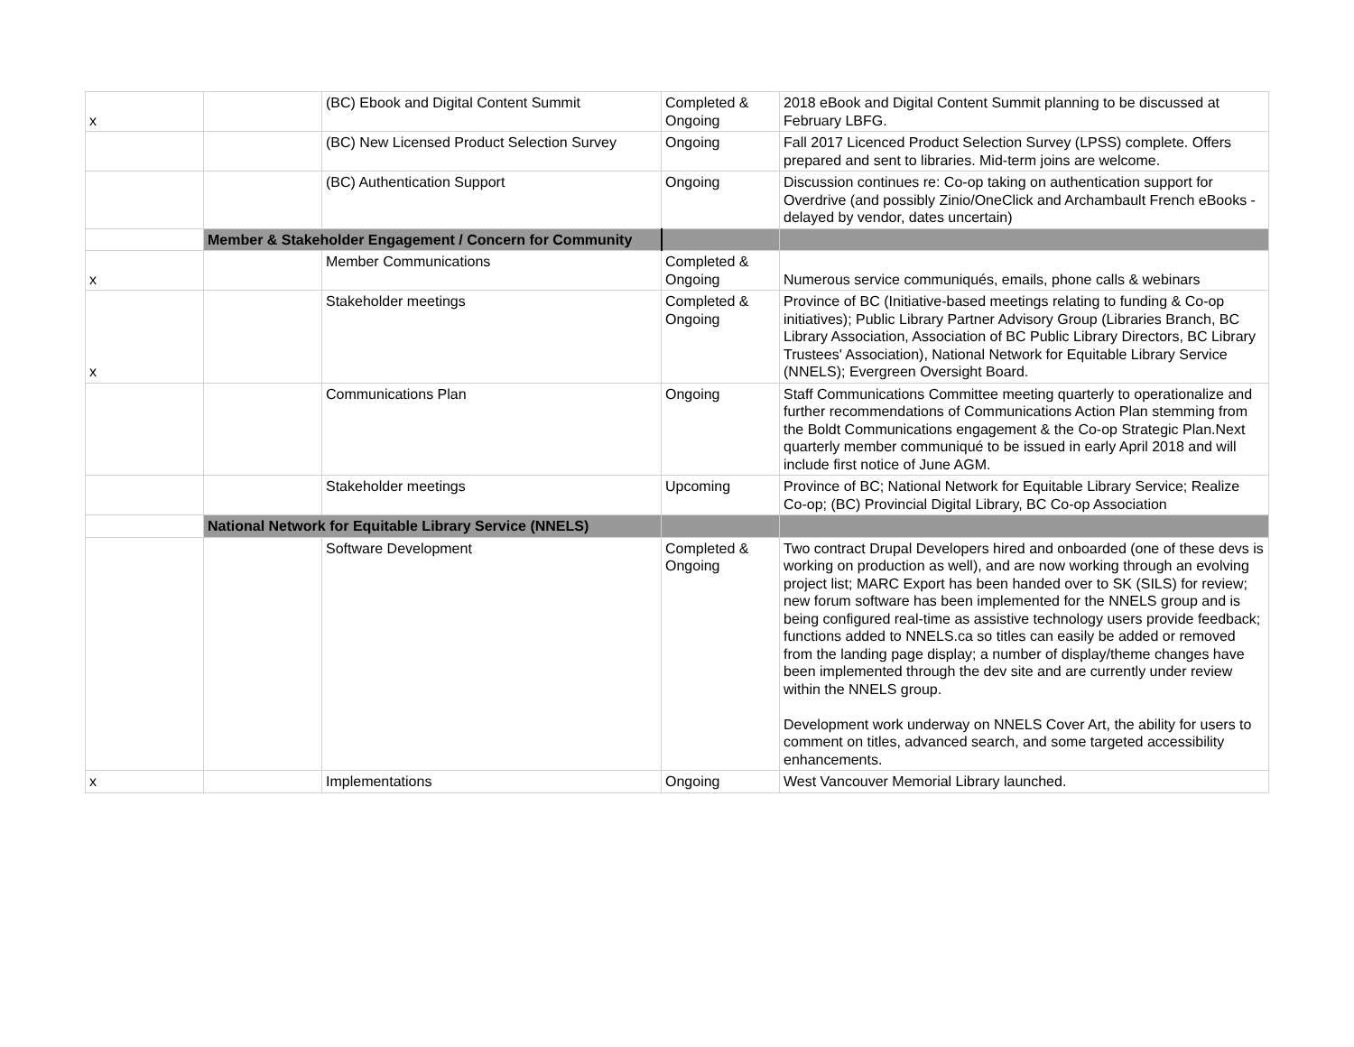| x | | (BC) Ebook and Digital Content Summit | Completed & Ongoing | 2018 eBook and Digital Content Summit planning to be discussed at February LBFG. |
| | | (BC) New Licensed Product Selection Survey | Ongoing | Fall 2017 Licenced Product Selection Survey (LPSS) complete. Offers prepared and sent to libraries. Mid-term joins are welcome. |
| | | (BC) Authentication Support | Ongoing | Discussion continues re: Co-op taking on authentication support for Overdrive (and possibly Zinio/OneClick and Archambault French eBooks - delayed by vendor, dates uncertain) |
| | Member & Stakeholder Engagement / Concern for Community | | | |
| x | | Member Communications | Completed & Ongoing | Numerous service communiqués, emails, phone calls & webinars |
| x | | Stakeholder meetings | Completed & Ongoing | Province of BC (Initiative-based meetings relating to funding & Co-op initiatives); Public Library Partner Advisory Group (Libraries Branch, BC Library Association, Association of BC Public Library Directors, BC Library Trustees' Association), National Network for Equitable Library Service (NNELS); Evergreen Oversight Board. |
| | | Communications Plan | Ongoing | Staff Communications Committee meeting quarterly to operationalize and further recommendations of Communications Action Plan stemming from the Boldt Communications engagement & the Co-op Strategic Plan.Next quarterly member communiqué to be issued in early April 2018 and will include first notice of June AGM. |
| | | Stakeholder meetings | Upcoming | Province of BC; National Network for Equitable Library Service; Realize Co-op; (BC) Provincial Digital Library, BC Co-op Association |
| | National Network for Equitable Library Service (NNELS) | | | |
| | | Software Development | Completed & Ongoing | Two contract Drupal Developers hired and onboarded (one of these devs is working on production as well), and are now working through an evolving project list; MARC Export has been handed over to SK (SILS) for review; new forum software has been implemented for the NNELS group and is being configured real-time as assistive technology users provide feedback; functions added to NNELS.ca so titles can easily be added or removed from the landing page display; a number of display/theme changes have been implemented through the dev site and are currently under review within the NNELS group. Development work underway on NNELS Cover Art, the ability for users to comment on titles, advanced search, and some targeted accessibility enhancements. |
| x | | Implementations | Ongoing | West Vancouver Memorial Library launched. |